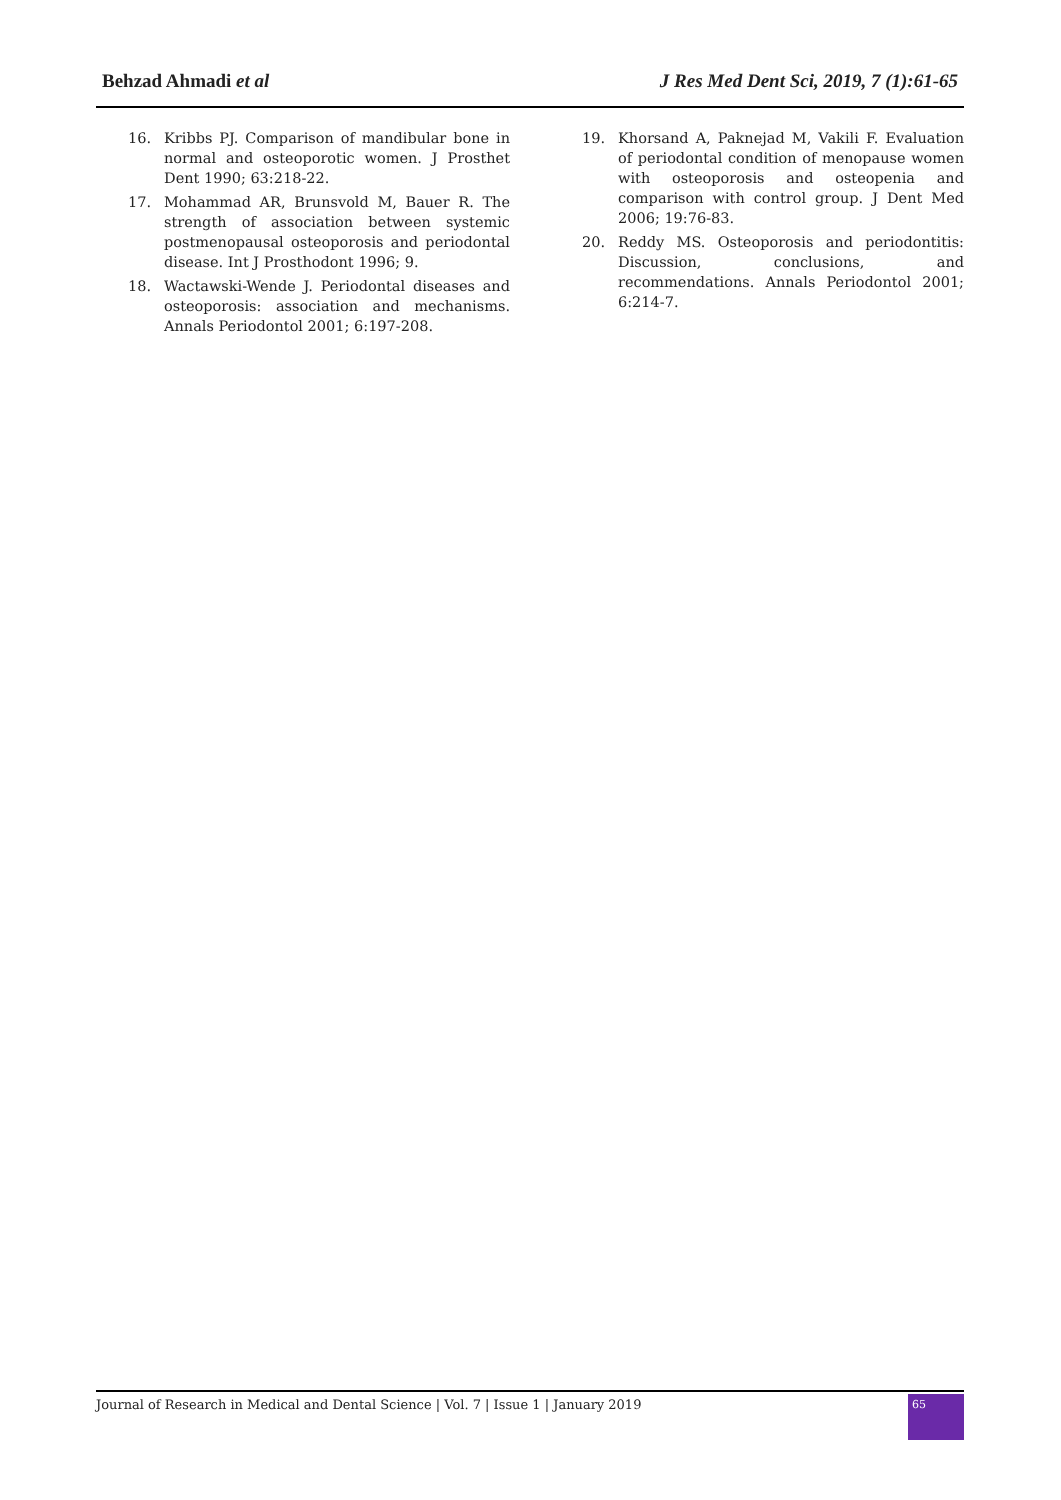Behzad Ahmadi et al J Res Med Dent Sci, 2019, 7 (1):61-65
16. Kribbs PJ. Comparison of mandibular bone in normal and osteoporotic women. J Prosthet Dent 1990; 63:218-22.
17. Mohammad AR, Brunsvold M, Bauer R. The strength of association between systemic postmenopausal osteoporosis and periodontal disease. Int J Prosthodont 1996; 9.
18. Wactawski-Wende J. Periodontal diseases and osteoporosis: association and mechanisms. Annals Periodontol 2001; 6:197-208.
19. Khorsand A, Paknejad M, Vakili F. Evaluation of periodontal condition of menopause women with osteoporosis and osteopenia and comparison with control group. J Dent Med 2006; 19:76-83.
20. Reddy MS. Osteoporosis and periodontitis: Discussion, conclusions, and recommendations. Annals Periodontol 2001; 6:214-7.
Journal of Research in Medical and Dental Science | Vol. 7 | Issue 1 | January 2019
65